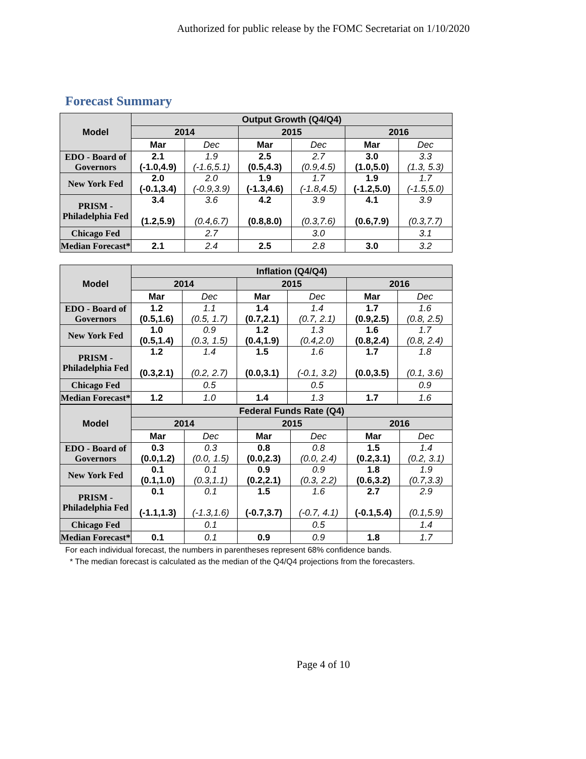Authorized for public release by the FOMC Secretariat on 1/10/2020
Forecast Summary
| Model | Output Growth (Q4/Q4) | | | | | |
| --- | --- | --- | --- | --- | --- | --- |
| | 2014 | | 2015 | | 2016 | |
| | Mar | Dec | Mar | Dec | Mar | Dec |
| EDO - Board of Governors | 2.1 (-1.0,4.9) | 1.9 (-1.6,5.1) | 2.5 (0.5,4.3) | 2.7 (0.9,4.5) | 3.0 (1.0,5.0) | 3.3 (1.3, 5.3) |
| New York Fed | 2.0 (-0.1,3.4) | 2.0 (-0.9,3.9) | 1.9 (-1.3,4.6) | 1.7 (-1.8,4.5) | 1.9 (-1.2,5.0) | 1.7 (-1.5,5.0) |
| PRISM - Philadelphia Fed | 3.4 (1.2,5.9) | 3.6 (0.4,6.7) | 4.2 (0.8,8.0) | 3.9 (0.3,7.6) | 4.1 (0.6,7.9) | 3.9 (0.3,7.7) |
| Chicago Fed | | 2.7 | | 3.0 | | 3.1 |
| Median Forecast* | 2.1 | 2.4 | 2.5 | 2.8 | 3.0 | 3.2 |
| Model | Inflation (Q4/Q4) | | | | | |
| --- | --- | --- | --- | --- | --- | --- |
| | 2014 | | 2015 | | 2016 | |
| | Mar | Dec | Mar | Dec | Mar | Dec |
| EDO - Board of Governors | 1.2 (0.5,1.6) | 1.1 (0.5, 1.7) | 1.4 (0.7,2.1) | 1.4 (0.7, 2.1) | 1.7 (0.9,2.5) | 1.6 (0.8, 2.5) |
| New York Fed | 1.0 (0.5,1.4) | 0.9 (0.3, 1.5) | 1.2 (0.4,1.9) | 1.3 (0.4,2.0) | 1.6 (0.8,2.4) | 1.7 (0.8, 2.4) |
| PRISM - Philadelphia Fed | 1.2 (0.3,2.1) | 1.4 (0.2, 2.7) | 1.5 (0.0,3.1) | 1.6 (-0.1, 3.2) | 1.7 (0.0,3.5) | 1.8 (0.1, 3.6) |
| Chicago Fed | | 0.5 | | 0.5 | | 0.9 |
| Median Forecast* | 1.2 | 1.0 | 1.4 | 1.3 | 1.7 | 1.6 |
| Model | Federal Funds Rate (Q4) | | | | | |
| --- | --- | --- | --- | --- | --- | --- |
| | 2014 | | 2015 | | 2016 | |
| | Mar | Dec | Mar | Dec | Mar | Dec |
| EDO - Board of Governors | 0.3 (0.0,1.2) | 0.3 (0.0, 1.5) | 0.8 (0.0,2.3) | 0.8 (0.0, 2.4) | 1.5 (0.2,3.1) | 1.4 (0.2, 3.1) |
| New York Fed | 0.1 (0.1,1.0) | 0.1 (0.3,1.1) | 0.9 (0.2,2.1) | 0.9 (0.3, 2.2) | 1.8 (0.6,3.2) | 1.9 (0.7,3.3) |
| PRISM - Philadelphia Fed | 0.1 (-1.1,1.3) | 0.1 (-1.3,1.6) | 1.5 (-0.7,3.7) | 1.6 (-0.7, 4.1) | 2.7 (-0.1,5.4) | 2.9 (0.1,5.9) |
| Chicago Fed | | 0.1 | | 0.5 | | 1.4 |
| Median Forecast* | 0.1 | 0.1 | 0.9 | 0.9 | 1.8 | 1.7 |
For each individual forecast, the numbers in parentheses represent 68% confidence bands.
* The median forecast is calculated as the median of the Q4/Q4 projections from the forecasters.
Page 4 of 10